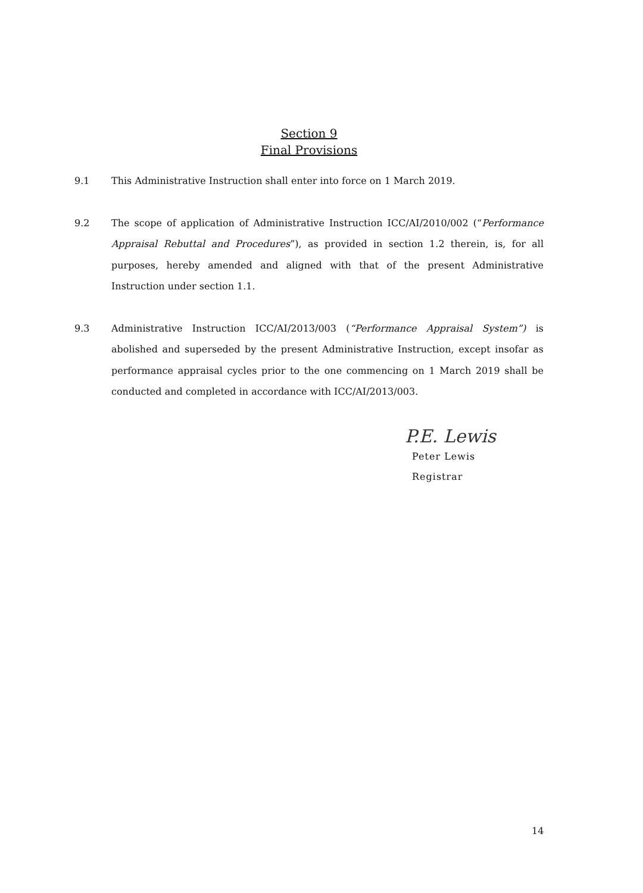Section 9
Final Provisions
9.1 This Administrative Instruction shall enter into force on 1 March 2019.
9.2 The scope of application of Administrative Instruction ICC/AI/2010/002 (“Performance Appraisal Rebuttal and Procedures”), as provided in section 1.2 therein, is, for all purposes, hereby amended and aligned with that of the present Administrative Instruction under section 1.1.
9.3 Administrative Instruction ICC/AI/2013/003 (“Performance Appraisal System”) is abolished and superseded by the present Administrative Instruction, except insofar as performance appraisal cycles prior to the one commencing on 1 March 2019 shall be conducted and completed in accordance with ICC/AI/2013/003.
P.E. Lewis
Peter Lewis
Registrar
14